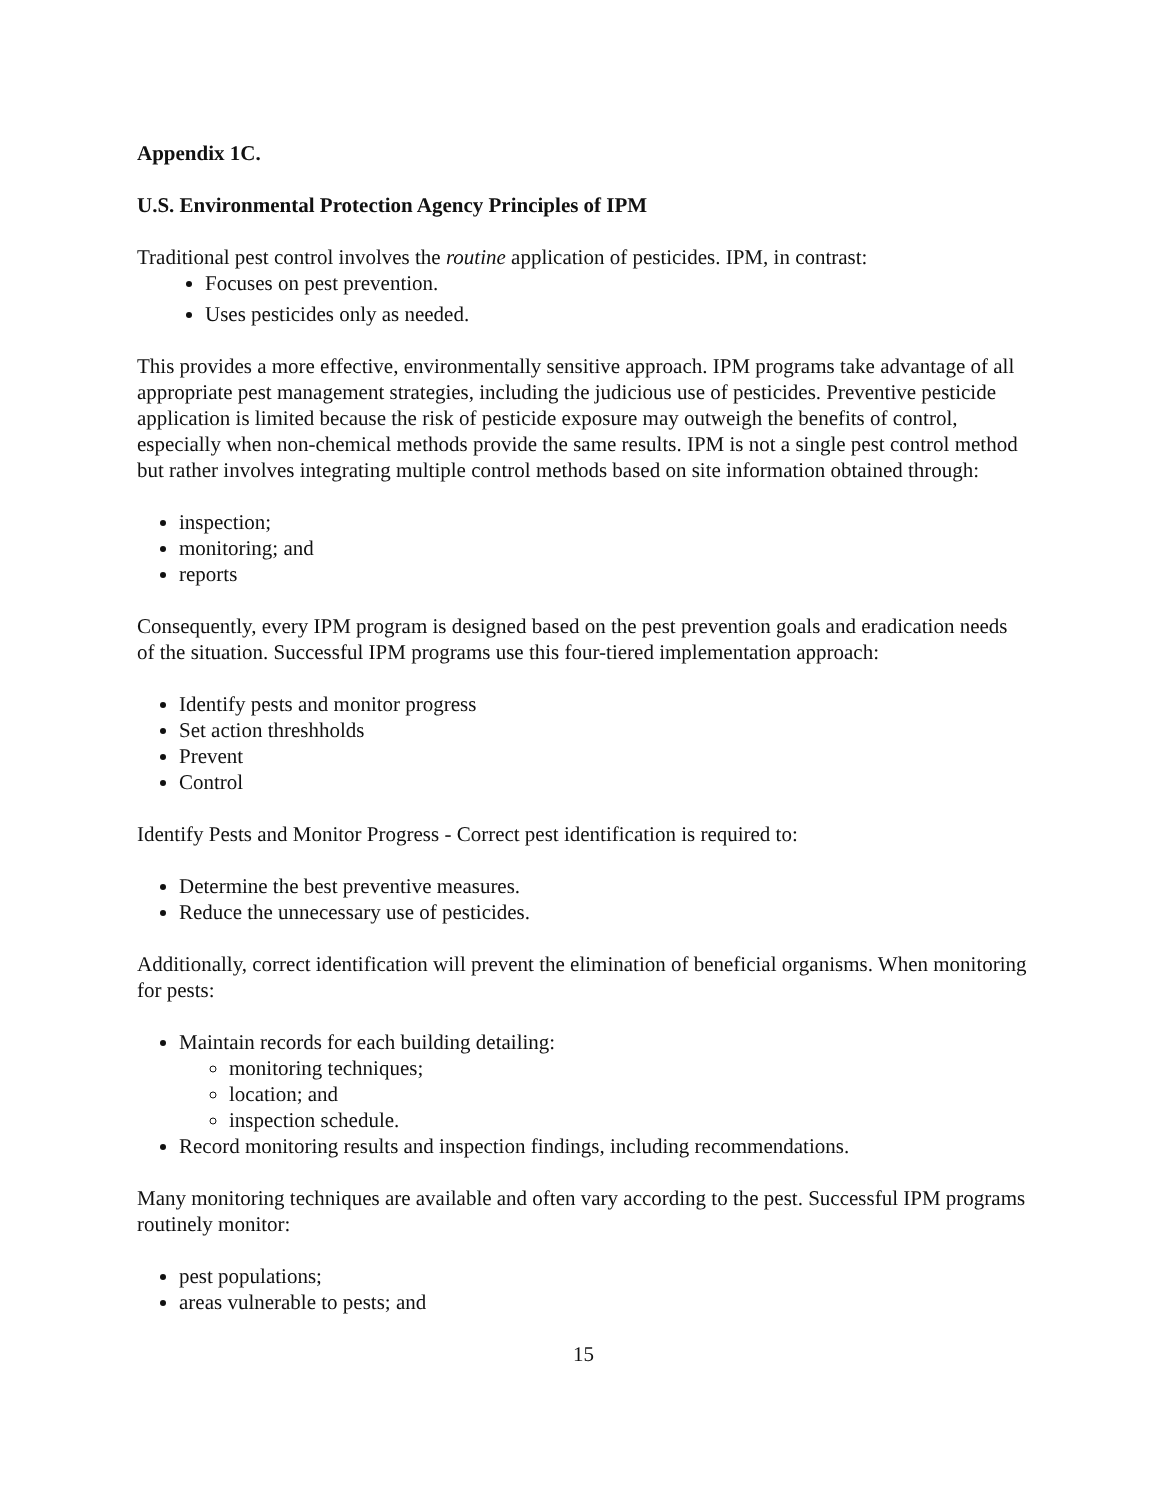Appendix 1C.
U.S. Environmental Protection Agency Principles of IPM
Traditional pest control involves the routine application of pesticides. IPM, in contrast:
Focuses on pest prevention.
Uses pesticides only as needed.
This provides a more effective, environmentally sensitive approach. IPM programs take advantage of all appropriate pest management strategies, including the judicious use of pesticides. Preventive pesticide application is limited because the risk of pesticide exposure may outweigh the benefits of control, especially when non-chemical methods provide the same results. IPM is not a single pest control method but rather involves integrating multiple control methods based on site information obtained through:
inspection;
monitoring; and
reports
Consequently, every IPM program is designed based on the pest prevention goals and eradication needs of the situation. Successful IPM programs use this four-tiered implementation approach:
Identify pests and monitor progress
Set action threshholds
Prevent
Control
Identify Pests and Monitor Progress - Correct pest identification is required to:
Determine the best preventive measures.
Reduce the unnecessary use of pesticides.
Additionally, correct identification will prevent the elimination of beneficial organisms. When monitoring for pests:
Maintain records for each building detailing:
monitoring techniques;
location; and
inspection schedule.
Record monitoring results and inspection findings, including recommendations.
Many monitoring techniques are available and often vary according to the pest. Successful IPM programs routinely monitor:
pest populations;
areas vulnerable to pests; and
15